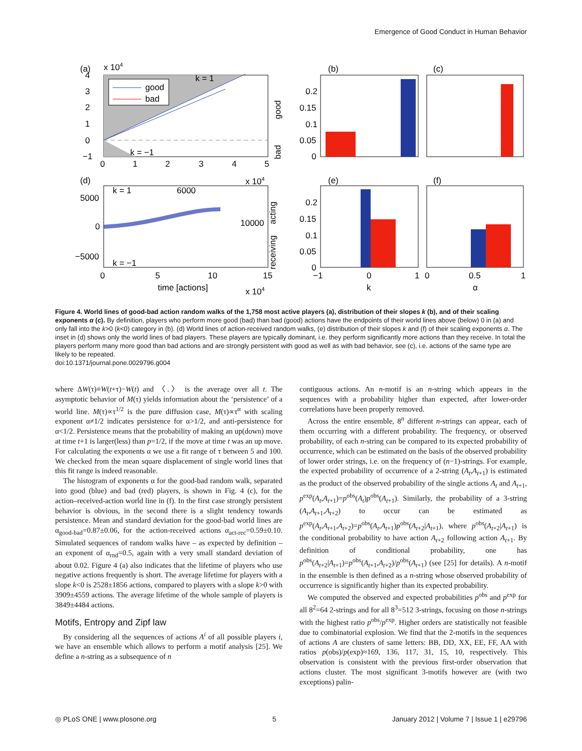Emergence of Good Conduct in Human Behavior
(a)
x 104
good
bad
k = 1
k = −1
0
1
2
3
4
5
0
1
2
3
4
−1
good
bad
(b)
(c)
0.2
0.15
0.1
0.05
0
(d)
x 104
5000
0
−5000
k = 1
k = −1
6000
10000
0
5
10
15
time [actions]
x 104
acting
receiving
(e)
(f)
0.2
0.15
0.1
0.05
0
−1
0
1
0
0.5
1
k
α
Figure 4. World lines of good-bad action random walks of the 1,758 most active players (a), distribution of their slopes k (b), and of their scaling exponents α (c). By definition, players who perform more good (bad) than bad (good) actions have the endpoints of their world lines above (below) 0 in (a) and only fall into the k>0 (k<0) category in (b). (d) World lines of action-received random walks, (e) distribution of their slopes k and (f) of their scaling exponents α. The inset in (d) shows only the world lines of bad players. These players are typically dominant, i.e. they perform significantly more actions than they receive. In total the players perform many more good than bad actions and are strongly persistent with good as well as with bad behavior, see (c), i.e. actions of the same type are likely to be repeated.
doi:10.1371/journal.pone.0029796.g004
where ΔW(τ)≡W(t+τ)−W(t) and 〈.〉 is the average over all t. The asymptotic behavior of M(τ) yields information about the ‘persistence’ of a world line. M(τ)∝τ<sup>1/2</sup> is the pure diffusion case, M(τ)∝τ<sup>α</sup> with scaling exponent α≠1/2 indicates persistence for α>1/2, and anti-persistence for α<1/2. Persistence means that the probability of making an up(down) move at time t+1 is larger(less) than p=1/2, if the move at time t was an up move. For calculating the exponents α we use a fit range of τ between 5 and 100. We checked from the mean square displacement of single world lines that this fit range is indeed reasonable.
The histogram of exponents α for the good-bad random walk, separated into good (blue) and bad (red) players, is shown in Fig. 4 (c), for the action–received-action world line in (f). In the first case strongly persistent behavior is obvious, in the second there is a slight tendency towards persistence. Mean and standard deviation for the good-bad world lines are α<sub>good-bad</sub>=0.87±0.06, for the action-received actions α<sub>act-rec</sub>=0.59±0.10. Simulated sequences of random walks have – as expected by definition – an exponent of α<sub>rnd</sub>=0.5, again with a very small standard deviation of about 0.02. Figure 4 (a) also indicates that the lifetime of players who use negative actions frequently is short. The average lifetime for players with a slope k<0 is 2528±1856 actions, compared to players with a slope k>0 with 3909±4559 actions. The average lifetime of the whole sample of players is 3849±4484 actions.
Motifs, Entropy and Zipf law
By considering all the sequences of actions A<sup>i</sup> of all possible players i, we have an ensemble which allows to perform a motif analysis [25]. We define a n-string as a subsequence of n
contiguous actions. An n-motif is an n-string which appears in the sequences with a probability higher than expected, after lower-order correlations have been properly removed.
Across the entire ensemble, 8<sup>n</sup> different n-strings can appear, each of them occurring with a different probability. The frequency, or observed probability, of each n-string can be compared to its expected probability of occurrence, which can be estimated on the basis of the observed probability of lower order strings, i.e. on the frequency of (n−1)-strings. For example, the expected probability of occurrence of a 2-string (A<sub>t</sub>,A<sub>t+1</sub>) is estimated as the product of the observed probability of the single actions A<sub>t</sub> and A<sub>t+1</sub>, p<sup>exp</sup>(A<sub>t</sub>,A<sub>t+1</sub>)=p<sup>obs</sup>(A<sub>t</sub>)p<sup>obs</sup>(A<sub>t+1</sub>). Similarly, the probability of a 3-string (A<sub>t</sub>,A<sub>t+1</sub>,A<sub>t+2</sub>) to occur can be estimated as p<sup>exp</sup>(A<sub>t</sub>,A<sub>t+1</sub>,A<sub>t+2</sub>)=p<sup>obs</sup>(A<sub>t</sub>,A<sub>t+1</sub>)p<sup>obs</sup>(A<sub>t+2</sub>|A<sub>t+1</sub>), where p<sup>obs</sup>(A<sub>t+2</sub>|A<sub>t+1</sub>) is the conditional probability to have action A<sub>t+2</sub> following action A<sub>t+1</sub>. By definition of conditional probability, one has p<sup>obs</sup>(A<sub>t+2</sub>|A<sub>t+1</sub>)=p<sup>obs</sup>(A<sub>t+1</sub>,A<sub>t+2</sub>)/p<sup>obs</sup>(A<sub>t+1</sub>) (see [25] for details). A n-motif in the ensemble is then defined as a n-string whose observed probability of occurrence is significantly higher than its expected probability.
We computed the observed and expected probabilities p<sup>obs</sup> and p<sup>exp</sup> for all 8<sup>2</sup>=64 2-strings and for all 8<sup>3</sup>=512 3-strings, focusing on those n-strings with the highest ratio p<sup>obs</sup>/p<sup>exp</sup>. Higher orders are statistically not feasible due to combinatorial explosion. We find that the 2-motifs in the sequences of actions A are clusters of same letters: BB, DD, XX, EE, FF, AA with ratios p(obs)/p(exp)≈169, 136, 117, 31, 15, 10, respectively. This observation is consistent with the previous first-order observation that actions cluster. The most significant 3-motifs however are (with two exceptions) palin-
◎ PLoS ONE | www.plosone.org 5 January 2012 | Volume 7 | Issue 1 | e29796